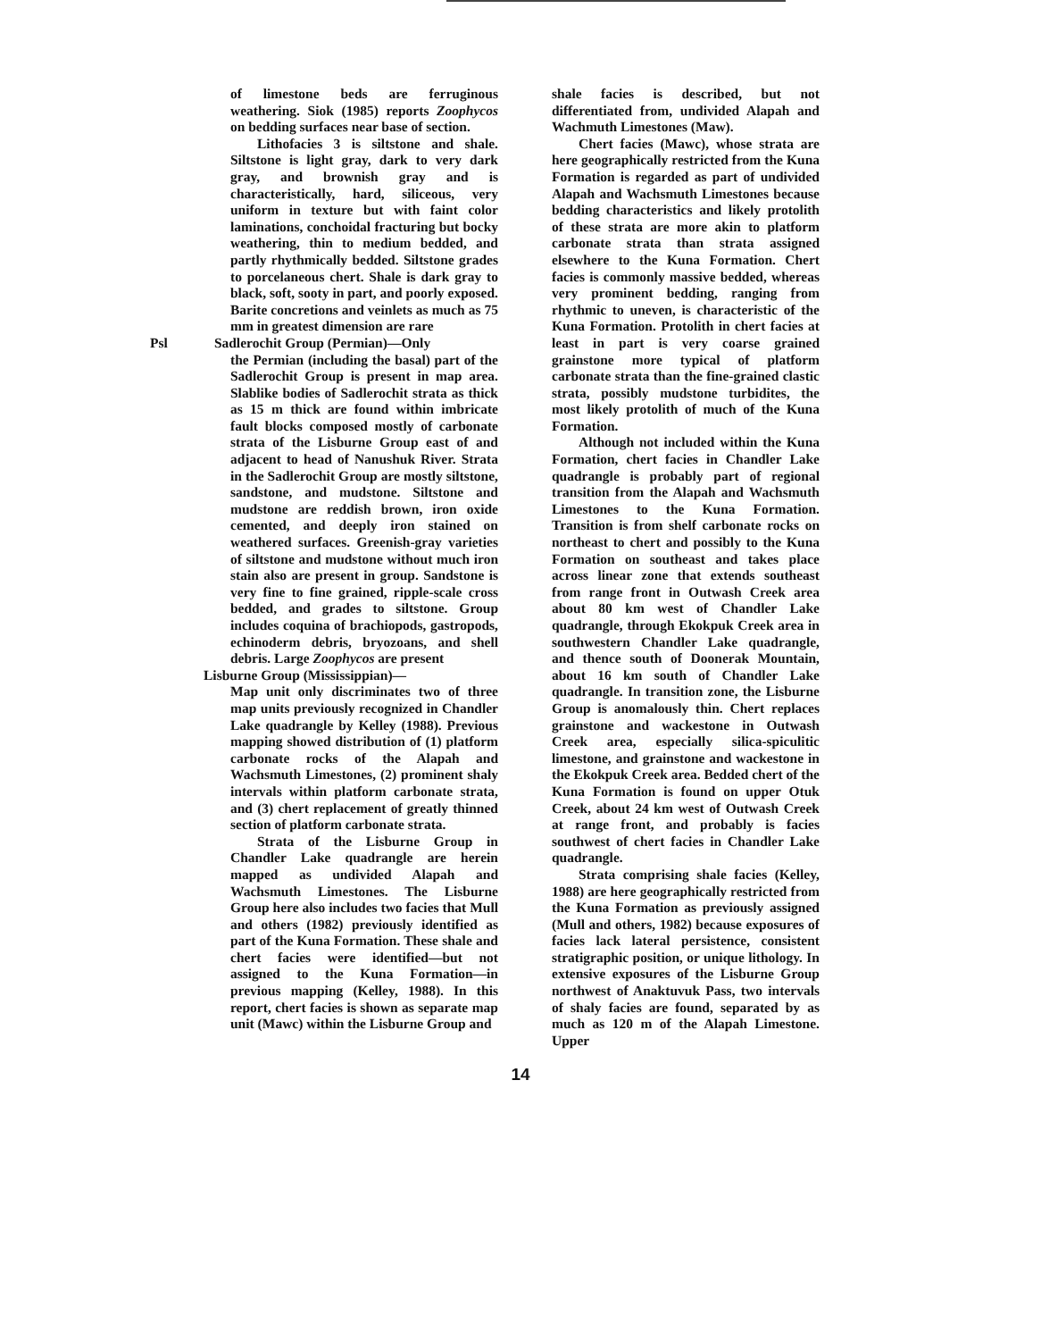of limestone beds are ferruginous weathering. Siok (1985) reports Zoophycos on bedding surfaces near base of section.
Lithofacies 3 is siltstone and shale. Siltstone is light gray, dark to very dark gray, and brownish gray and is characteristically, hard, siliceous, very uniform in texture but with faint color laminations, conchoidal fracturing but bocky weathering, thin to medium bedded, and partly rhythmically bedded. Siltstone grades to porcelaneous chert. Shale is dark gray to black, soft, sooty in part, and poorly exposed. Barite concretions and veinlets as much as 75 mm in greatest dimension are rare
Psl Sadlerochit Group (Permian)—Only
the Permian (including the basal) part of the Sadlerochit Group is present in map area. Slablike bodies of Sadlerochit strata as thick as 15 m thick are found within imbricate fault blocks composed mostly of carbonate strata of the Lisburne Group east of and adjacent to head of Nanushuk River. Strata in the Sadlerochit Group are mostly siltstone, sandstone, and mudstone. Siltstone and mudstone are reddish brown, iron oxide cemented, and deeply iron stained on weathered surfaces. Greenish-gray varieties of siltstone and mudstone without much iron stain also are present in group. Sandstone is very fine to fine grained, ripple-scale cross bedded, and grades to siltstone. Group includes coquina of brachiopods, gastropods, echinoderm debris, bryozoans, and shell debris. Large Zoophycos are present
Lisburne Group (Mississippian)—
Map unit only discriminates two of three map units previously recognized in Chandler Lake quadrangle by Kelley (1988). Previous mapping showed distribution of (1) platform carbonate rocks of the Alapah and Wachsmuth Limestones, (2) prominent shaly intervals within platform carbonate strata, and (3) chert replacement of greatly thinned section of platform carbonate strata.
Strata of the Lisburne Group in Chandler Lake quadrangle are herein mapped as undivided Alapah and Wachsmuth Limestones. The Lisburne Group here also includes two facies that Mull and others (1982) previously identified as part of the Kuna Formation. These shale and chert facies were identified—but not assigned to the Kuna Formation—in previous mapping (Kelley, 1988). In this report, chert facies is shown as separate map unit (Mawc) within the Lisburne Group and
shale facies is described, but not differentiated from, undivided Alapah and Wachmuth Limestones (Maw).
Chert facies (Mawc), whose strata are here geographically restricted from the Kuna Formation is regarded as part of undivided Alapah and Wachsmuth Limestones because bedding characteristics and likely protolith of these strata are more akin to platform carbonate strata than strata assigned elsewhere to the Kuna Formation. Chert facies is commonly massive bedded, whereas very prominent bedding, ranging from rhythmic to uneven, is characteristic of the Kuna Formation. Protolith in chert facies at least in part is very coarse grained grainstone more typical of platform carbonate strata than the fine-grained clastic strata, possibly mudstone turbidites, the most likely protolith of much of the Kuna Formation.
Although not included within the Kuna Formation, chert facies in Chandler Lake quadrangle is probably part of regional transition from the Alapah and Wachsmuth Limestones to the Kuna Formation. Transition is from shelf carbonate rocks on northeast to chert and possibly to the Kuna Formation on southeast and takes place across linear zone that extends southeast from range front in Outwash Creek area about 80 km west of Chandler Lake quadrangle, through Ekokpuk Creek area in southwestern Chandler Lake quadrangle, and thence south of Doonerak Mountain, about 16 km south of Chandler Lake quadrangle. In transition zone, the Lisburne Group is anomalously thin. Chert replaces grainstone and wackestone in Outwash Creek area, especially silica-spiculitic limestone, and grainstone and wackestone in the Ekokpuk Creek area. Bedded chert of the Kuna Formation is found on upper Otuk Creek, about 24 km west of Outwash Creek at range front, and probably is facies southwest of chert facies in Chandler Lake quadrangle.
Strata comprising shale facies (Kelley, 1988) are here geographically restricted from the Kuna Formation as previously assigned (Mull and others, 1982) because exposures of facies lack lateral persistence, consistent stratigraphic position, or unique lithology. In extensive exposures of the Lisburne Group northwest of Anaktuvuk Pass, two intervals of shaly facies are found, separated by as much as 120 m of the Alapah Limestone. Upper
14